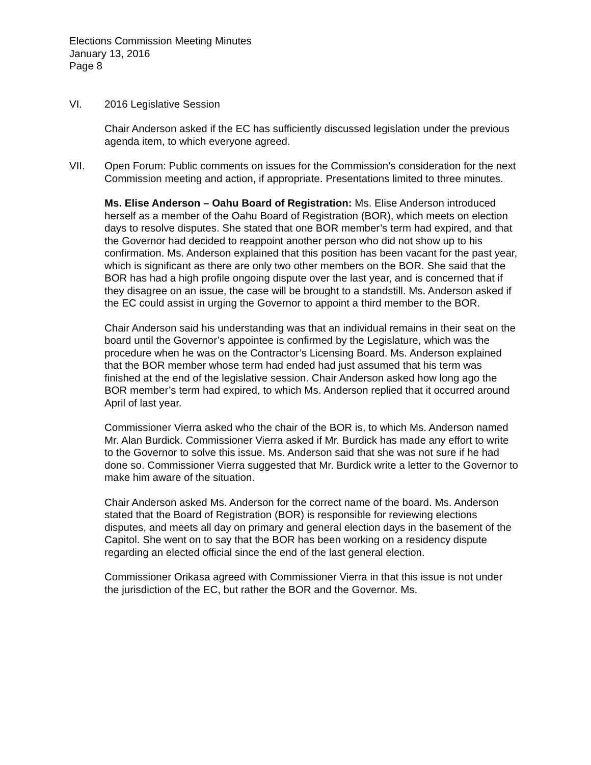Elections Commission Meeting Minutes
January 13, 2016
Page 8
VI. 2016 Legislative Session
Chair Anderson asked if the EC has sufficiently discussed legislation under the previous agenda item, to which everyone agreed.
VII. Open Forum: Public comments on issues for the Commission’s consideration for the next Commission meeting and action, if appropriate. Presentations limited to three minutes.
Ms. Elise Anderson – Oahu Board of Registration: Ms. Elise Anderson introduced herself as a member of the Oahu Board of Registration (BOR), which meets on election days to resolve disputes. She stated that one BOR member’s term had expired, and that the Governor had decided to reappoint another person who did not show up to his confirmation. Ms. Anderson explained that this position has been vacant for the past year, which is significant as there are only two other members on the BOR. She said that the BOR has had a high profile ongoing dispute over the last year, and is concerned that if they disagree on an issue, the case will be brought to a standstill. Ms. Anderson asked if the EC could assist in urging the Governor to appoint a third member to the BOR.
Chair Anderson said his understanding was that an individual remains in their seat on the board until the Governor’s appointee is confirmed by the Legislature, which was the procedure when he was on the Contractor’s Licensing Board. Ms. Anderson explained that the BOR member whose term had ended had just assumed that his term was finished at the end of the legislative session. Chair Anderson asked how long ago the BOR member’s term had expired, to which Ms. Anderson replied that it occurred around April of last year.
Commissioner Vierra asked who the chair of the BOR is, to which Ms. Anderson named Mr. Alan Burdick. Commissioner Vierra asked if Mr. Burdick has made any effort to write to the Governor to solve this issue. Ms. Anderson said that she was not sure if he had done so. Commissioner Vierra suggested that Mr. Burdick write a letter to the Governor to make him aware of the situation.
Chair Anderson asked Ms. Anderson for the correct name of the board. Ms. Anderson stated that the Board of Registration (BOR) is responsible for reviewing elections disputes, and meets all day on primary and general election days in the basement of the Capitol. She went on to say that the BOR has been working on a residency dispute regarding an elected official since the end of the last general election.
Commissioner Orikasa agreed with Commissioner Vierra in that this issue is not under the jurisdiction of the EC, but rather the BOR and the Governor. Ms.